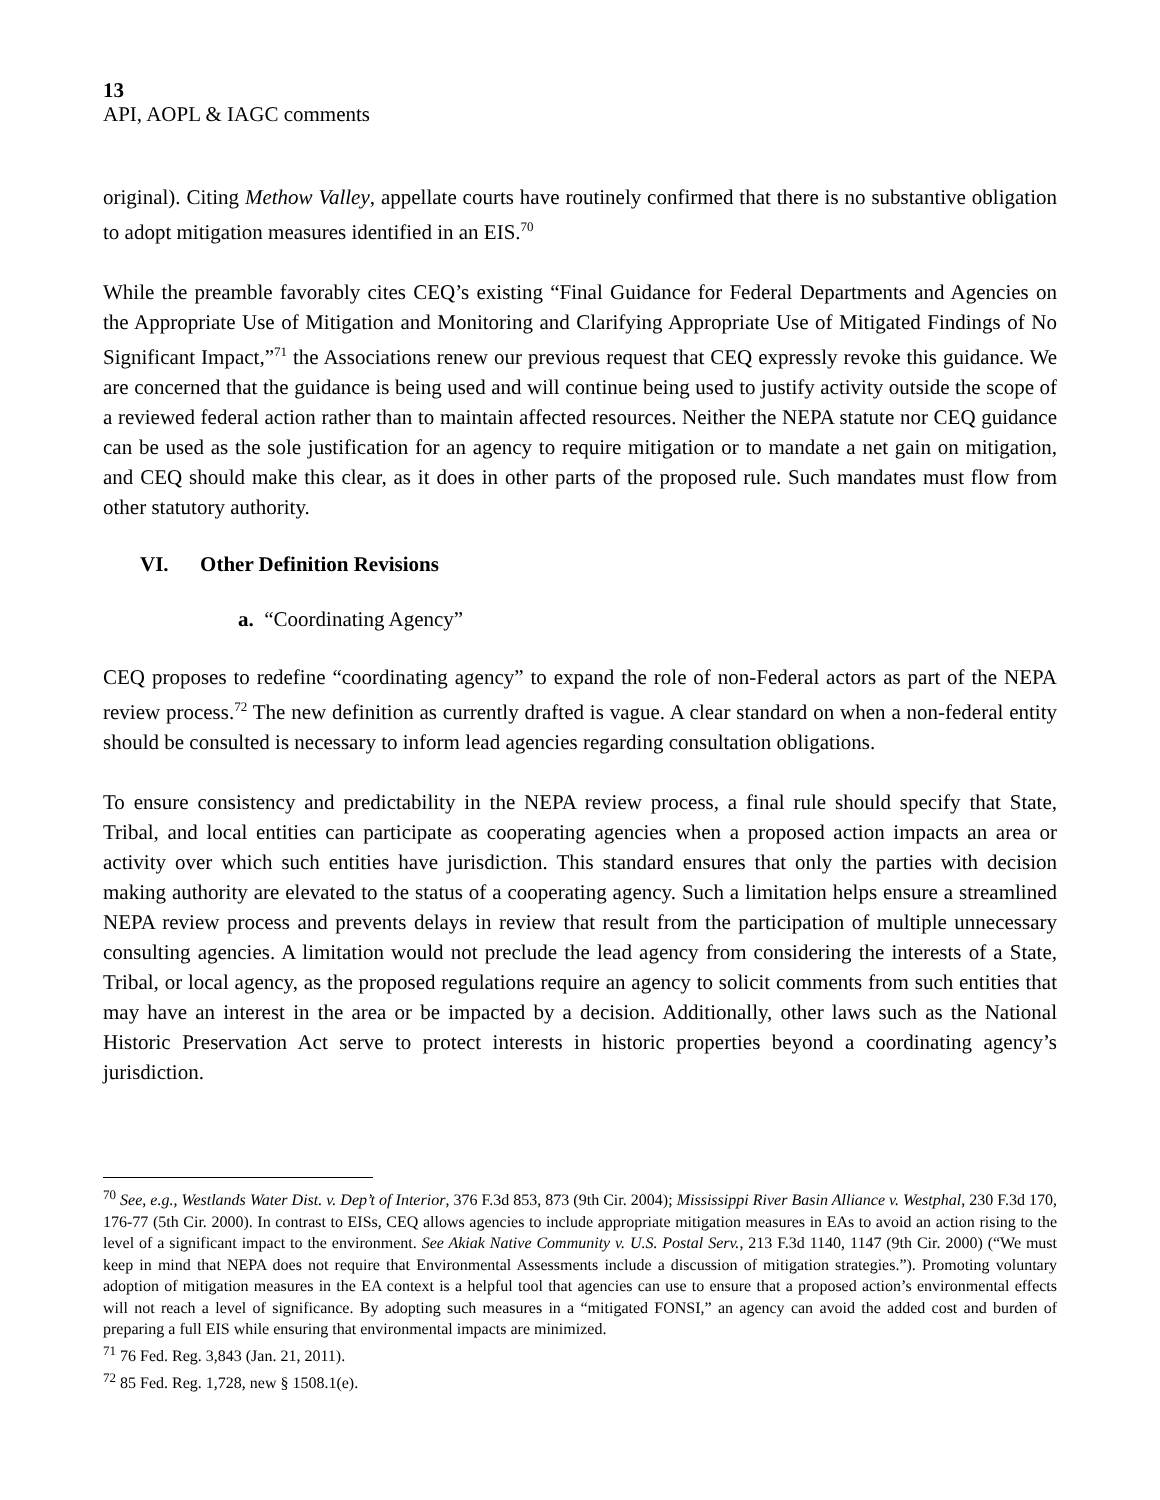13
API, AOPL & IAGC comments
original). Citing Methow Valley, appellate courts have routinely confirmed that there is no substantive obligation to adopt mitigation measures identified in an EIS.<sup>70</sup>
While the preamble favorably cites CEQ’s existing “Final Guidance for Federal Departments and Agencies on the Appropriate Use of Mitigation and Monitoring and Clarifying Appropriate Use of Mitigated Findings of No Significant Impact,”<sup>71</sup> the Associations renew our previous request that CEQ expressly revoke this guidance. We are concerned that the guidance is being used and will continue being used to justify activity outside the scope of a reviewed federal action rather than to maintain affected resources. Neither the NEPA statute nor CEQ guidance can be used as the sole justification for an agency to require mitigation or to mandate a net gain on mitigation, and CEQ should make this clear, as it does in other parts of the proposed rule. Such mandates must flow from other statutory authority.
VI. Other Definition Revisions
a. “Coordinating Agency”
CEQ proposes to redefine “coordinating agency” to expand the role of non-Federal actors as part of the NEPA review process.<sup>72</sup> The new definition as currently drafted is vague. A clear standard on when a non-federal entity should be consulted is necessary to inform lead agencies regarding consultation obligations.
To ensure consistency and predictability in the NEPA review process, a final rule should specify that State, Tribal, and local entities can participate as cooperating agencies when a proposed action impacts an area or activity over which such entities have jurisdiction. This standard ensures that only the parties with decision making authority are elevated to the status of a cooperating agency. Such a limitation helps ensure a streamlined NEPA review process and prevents delays in review that result from the participation of multiple unnecessary consulting agencies. A limitation would not preclude the lead agency from considering the interests of a State, Tribal, or local agency, as the proposed regulations require an agency to solicit comments from such entities that may have an interest in the area or be impacted by a decision. Additionally, other laws such as the National Historic Preservation Act serve to protect interests in historic properties beyond a coordinating agency’s jurisdiction.
<sup>70</sup> See, e.g., Westlands Water Dist. v. Dep’t of Interior, 376 F.3d 853, 873 (9th Cir. 2004); Mississippi River Basin Alliance v. Westphal, 230 F.3d 170, 176-77 (5th Cir. 2000). In contrast to EISs, CEQ allows agencies to include appropriate mitigation measures in EAs to avoid an action rising to the level of a significant impact to the environment. See Akiak Native Community v. U.S. Postal Serv., 213 F.3d 1140, 1147 (9th Cir. 2000) (“We must keep in mind that NEPA does not require that Environmental Assessments include a discussion of mitigation strategies.”). Promoting voluntary adoption of mitigation measures in the EA context is a helpful tool that agencies can use to ensure that a proposed action’s environmental effects will not reach a level of significance. By adopting such measures in a “mitigated FONSI,” an agency can avoid the added cost and burden of preparing a full EIS while ensuring that environmental impacts are minimized.
<sup>71</sup> 76 Fed. Reg. 3,843 (Jan. 21, 2011).
<sup>72</sup> 85 Fed. Reg. 1,728, new § 1508.1(e).